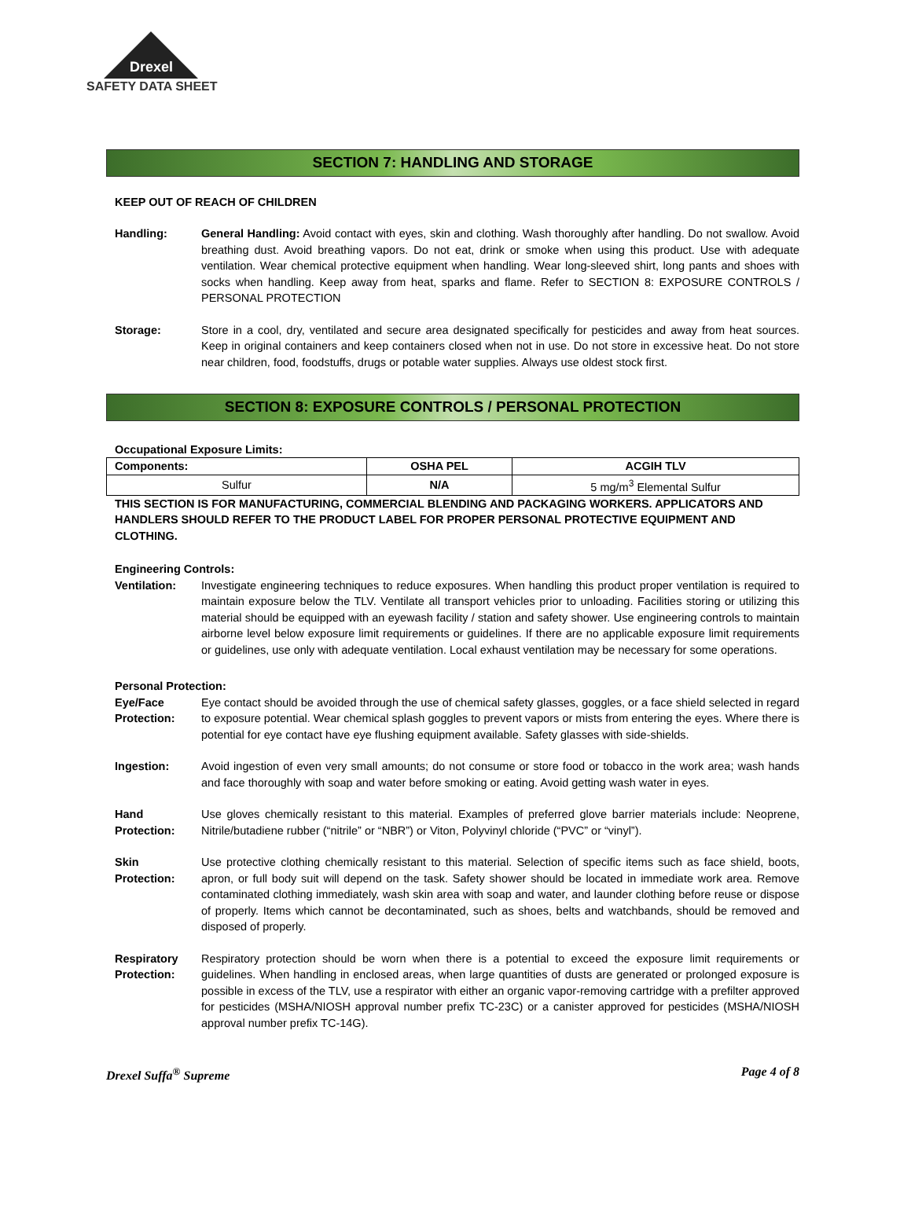Drexel
SAFETY DATA SHEET
SECTION 7: HANDLING AND STORAGE
KEEP OUT OF REACH OF CHILDREN
Handling: General Handling: Avoid contact with eyes, skin and clothing. Wash thoroughly after handling. Do not swallow. Avoid breathing dust. Avoid breathing vapors. Do not eat, drink or smoke when using this product. Use with adequate ventilation. Wear chemical protective equipment when handling. Wear long-sleeved shirt, long pants and shoes with socks when handling. Keep away from heat, sparks and flame. Refer to SECTION 8: EXPOSURE CONTROLS / PERSONAL PROTECTION
Storage: Store in a cool, dry, ventilated and secure area designated specifically for pesticides and away from heat sources. Keep in original containers and keep containers closed when not in use. Do not store in excessive heat. Do not store near children, food, foodstuffs, drugs or potable water supplies. Always use oldest stock first.
SECTION 8: EXPOSURE CONTROLS / PERSONAL PROTECTION
Occupational Exposure Limits:
| Components: | OSHA PEL | ACGIH TLV |
| --- | --- | --- |
| Sulfur | N/A | 5 mg/m<sup>3</sup> Elemental Sulfur |
THIS SECTION IS FOR MANUFACTURING, COMMERCIAL BLENDING AND PACKAGING WORKERS. APPLICATORS AND HANDLERS SHOULD REFER TO THE PRODUCT LABEL FOR PROPER PERSONAL PROTECTIVE EQUIPMENT AND CLOTHING.
Engineering Controls:
Ventilation: Investigate engineering techniques to reduce exposures. When handling this product proper ventilation is required to maintain exposure below the TLV. Ventilate all transport vehicles prior to unloading. Facilities storing or utilizing this material should be equipped with an eyewash facility / station and safety shower. Use engineering controls to maintain airborne level below exposure limit requirements or guidelines. If there are no applicable exposure limit requirements or guidelines, use only with adequate ventilation. Local exhaust ventilation may be necessary for some operations.
Personal Protection:
Eye/Face
Protection:
Eye contact should be avoided through the use of chemical safety glasses, goggles, or a face shield selected in regard to exposure potential. Wear chemical splash goggles to prevent vapors or mists from entering the eyes. Where there is potential for eye contact have eye flushing equipment available. Safety glasses with side-shields.
Ingestion: Avoid ingestion of even very small amounts; do not consume or store food or tobacco in the work area; wash hands and face thoroughly with soap and water before smoking or eating. Avoid getting wash water in eyes.
Hand
Protection:
Use gloves chemically resistant to this material. Examples of preferred glove barrier materials include: Neoprene, Nitrile/butadiene rubber (“nitrile” or “NBR”) or Viton, Polyvinyl chloride (“PVC” or “vinyl”).
Skin
Protection:
Use protective clothing chemically resistant to this material. Selection of specific items such as face shield, boots, apron, or full body suit will depend on the task. Safety shower should be located in immediate work area. Remove contaminated clothing immediately, wash skin area with soap and water, and launder clothing before reuse or dispose of properly. Items which cannot be decontaminated, such as shoes, belts and watchbands, should be removed and disposed of properly.
Respiratory
Protection:
Respiratory protection should be worn when there is a potential to exceed the exposure limit requirements or guidelines. When handling in enclosed areas, when large quantities of dusts are generated or prolonged exposure is possible in excess of the TLV, use a respirator with either an organic vapor-removing cartridge with a prefilter approved for pesticides (MSHA/NIOSH approval number prefix TC-23C) or a canister approved for pesticides (MSHA/NIOSH approval number prefix TC-14G).
Drexel Suffa<sup>®</sup> Supreme Page 4 of 8